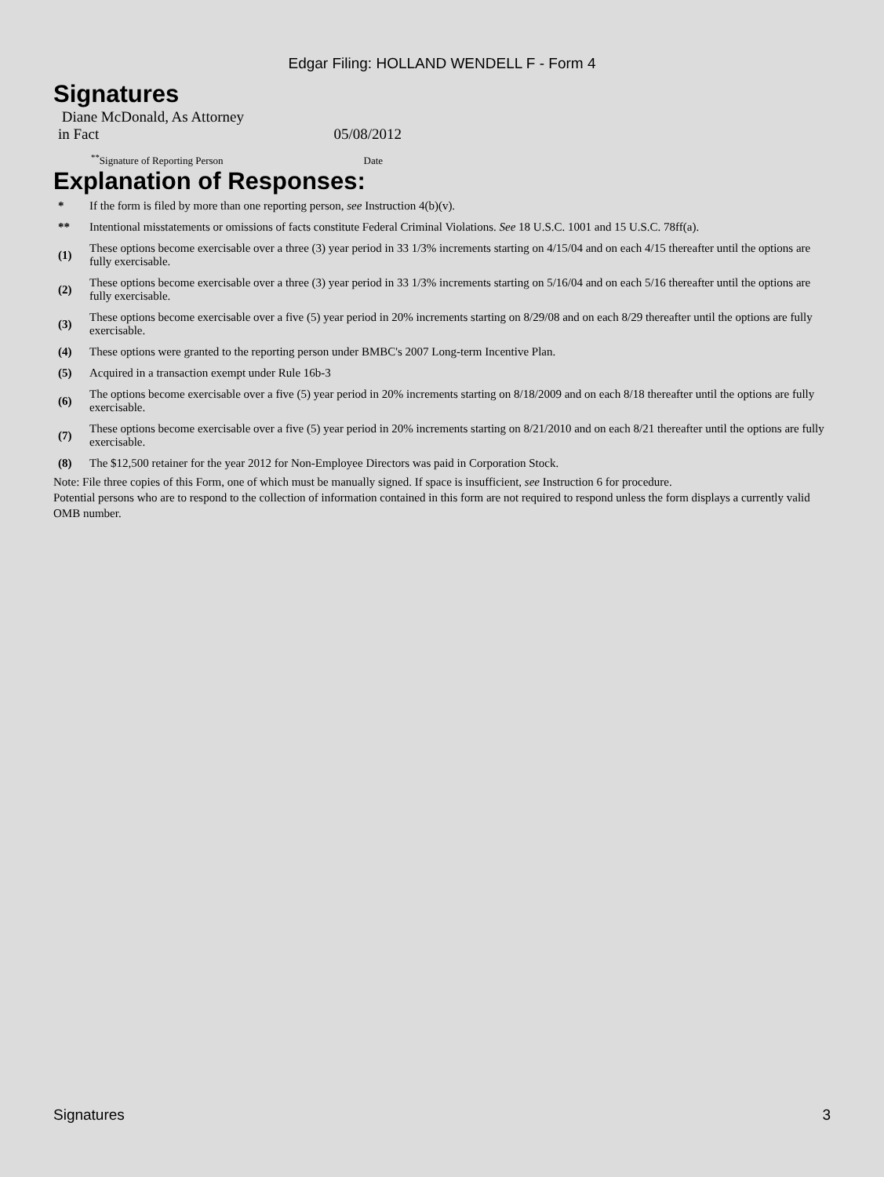Edgar Filing: HOLLAND WENDELL F - Form 4
Signatures
| Diane McDonald, As Attorney in Fact | 05/08/2012 |
| <sup>**</sup> Signature of Reporting Person | Date |
Explanation of Responses:
| * | If the form is filed by more than one reporting person, see Instruction 4(b)(v). |
| ** | Intentional misstatements or omissions of facts constitute Federal Criminal Violations. See 18 U.S.C. 1001 and 15 U.S.C. 78ff(a). |
| (1) | These options become exercisable over a three (3) year period in 33 1/3% increments starting on 4/15/04 and on each 4/15 thereafter until the options are fully exercisable. |
| (2) | These options become exercisable over a three (3) year period in 33 1/3% increments starting on 5/16/04 and on each 5/16 thereafter until the options are fully exercisable. |
| (3) | These options become exercisable over a five (5) year period in 20% increments starting on 8/29/08 and on each 8/29 thereafter until the options are fully exercisable. |
| (4) | These options were granted to the reporting person under BMBC's 2007 Long-term Incentive Plan. |
| (5) | Acquired in a transaction exempt under Rule 16b-3 |
| (6) | The options become exercisable over a five (5) year period in 20% increments starting on 8/18/2009 and on each 8/18 thereafter until the options are fully exercisable. |
| (7) | These options become exercisable over a five (5) year period in 20% increments starting on 8/21/2010 and on each 8/21 thereafter until the options are fully exercisable. |
| (8) | The $12,500 retainer for the year 2012 for Non-Employee Directors was paid in Corporation Stock. |
Note: File three copies of this Form, one of which must be manually signed. If space is insufficient, see Instruction 6 for procedure.
Potential persons who are to respond to the collection of information contained in this form are not required to respond unless the form displays a currently valid OMB number.
Signatures 3